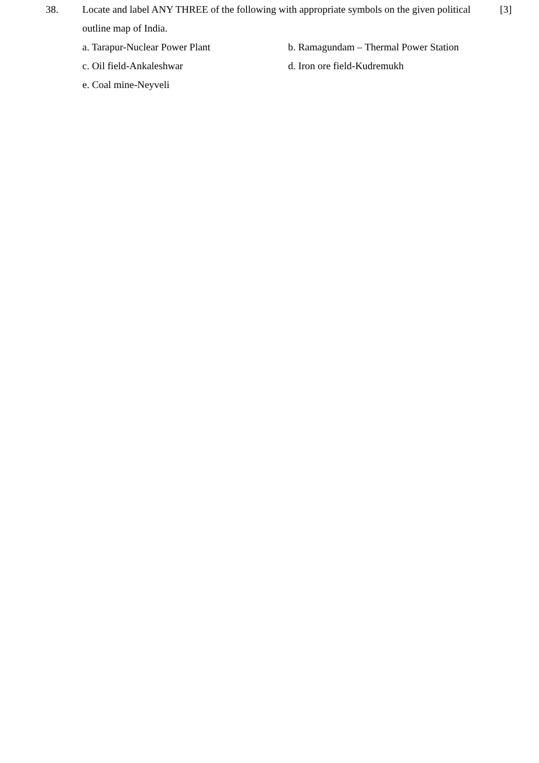38. Locate and label ANY THREE of the following with appropriate symbols on the given political outline map of India.
a. Tarapur-Nuclear Power Plant b. Ramagundam – Thermal Power Station
c. Oil field-Ankaleshwar d. Iron ore field-Kudremukh
e. Coal mine-Neyveli
[3]